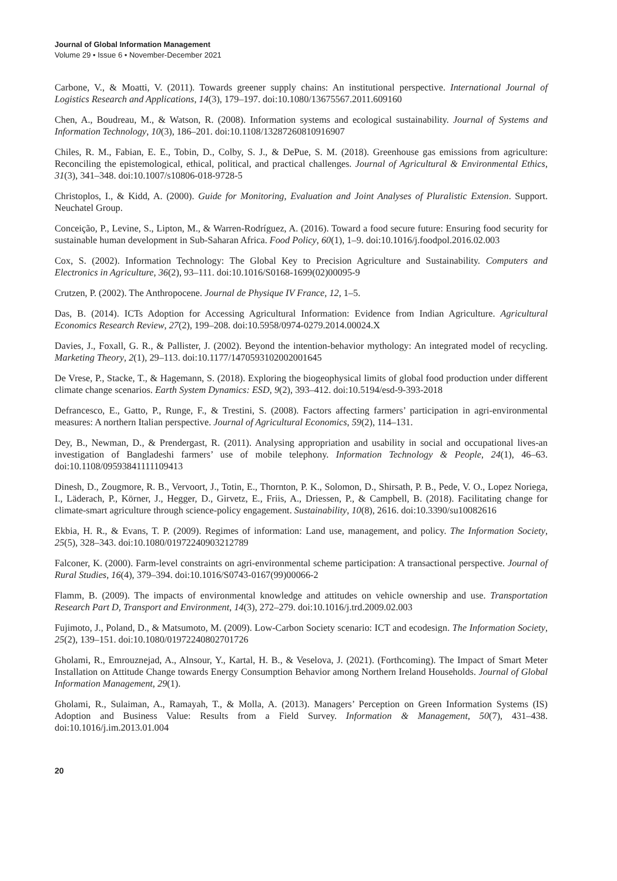Journal of Global Information Management
Volume 29 • Issue 6 • November-December 2021
Carbone, V., & Moatti, V. (2011). Towards greener supply chains: An institutional perspective. International Journal of Logistics Research and Applications, 14(3), 179–197. doi:10.1080/13675567.2011.609160
Chen, A., Boudreau, M., & Watson, R. (2008). Information systems and ecological sustainability. Journal of Systems and Information Technology, 10(3), 186–201. doi:10.1108/13287260810916907
Chiles, R. M., Fabian, E. E., Tobin, D., Colby, S. J., & DePue, S. M. (2018). Greenhouse gas emissions from agriculture: Reconciling the epistemological, ethical, political, and practical challenges. Journal of Agricultural & Environmental Ethics, 31(3), 341–348. doi:10.1007/s10806-018-9728-5
Christoplos, I., & Kidd, A. (2000). Guide for Monitoring, Evaluation and Joint Analyses of Pluralistic Extension. Support. Neuchatel Group.
Conceição, P., Levine, S., Lipton, M., & Warren-Rodríguez, A. (2016). Toward a food secure future: Ensuring food security for sustainable human development in Sub-Saharan Africa. Food Policy, 60(1), 1–9. doi:10.1016/j.foodpol.2016.02.003
Cox, S. (2002). Information Technology: The Global Key to Precision Agriculture and Sustainability. Computers and Electronics in Agriculture, 36(2), 93–111. doi:10.1016/S0168-1699(02)00095-9
Crutzen, P. (2002). The Anthropocene. Journal de Physique IV France, 12, 1–5.
Das, B. (2014). ICTs Adoption for Accessing Agricultural Information: Evidence from Indian Agriculture. Agricultural Economics Research Review, 27(2), 199–208. doi:10.5958/0974-0279.2014.00024.X
Davies, J., Foxall, G. R., & Pallister, J. (2002). Beyond the intention-behavior mythology: An integrated model of recycling. Marketing Theory, 2(1), 29–113. doi:10.1177/1470593102002001645
De Vrese, P., Stacke, T., & Hagemann, S. (2018). Exploring the biogeophysical limits of global food production under different climate change scenarios. Earth System Dynamics: ESD, 9(2), 393–412. doi:10.5194/esd-9-393-2018
Defrancesco, E., Gatto, P., Runge, F., & Trestini, S. (2008). Factors affecting farmers’ participation in agri-environmental measures: A northern Italian perspective. Journal of Agricultural Economics, 59(2), 114–131.
Dey, B., Newman, D., & Prendergast, R. (2011). Analysing appropriation and usability in social and occupational lives-an investigation of Bangladeshi farmers’ use of mobile telephony. Information Technology & People, 24(1), 46–63. doi:10.1108/09593841111109413
Dinesh, D., Zougmore, R. B., Vervoort, J., Totin, E., Thornton, P. K., Solomon, D., Shirsath, P. B., Pede, V. O., Lopez Noriega, I., Läderach, P., Körner, J., Hegger, D., Girvetz, E., Friis, A., Driessen, P., & Campbell, B. (2018). Facilitating change for climate-smart agriculture through science-policy engagement. Sustainability, 10(8), 2616. doi:10.3390/su10082616
Ekbia, H. R., & Evans, T. P. (2009). Regimes of information: Land use, management, and policy. The Information Society, 25(5), 328–343. doi:10.1080/01972240903212789
Falconer, K. (2000). Farm-level constraints on agri-environmental scheme participation: A transactional perspective. Journal of Rural Studies, 16(4), 379–394. doi:10.1016/S0743-0167(99)00066-2
Flamm, B. (2009). The impacts of environmental knowledge and attitudes on vehicle ownership and use. Transportation Research Part D, Transport and Environment, 14(3), 272–279. doi:10.1016/j.trd.2009.02.003
Fujimoto, J., Poland, D., & Matsumoto, M. (2009). Low-Carbon Society scenario: ICT and ecodesign. The Information Society, 25(2), 139–151. doi:10.1080/01972240802701726
Gholami, R., Emrouznejad, A., Alnsour, Y., Kartal, H. B., & Veselova, J. (2021). (Forthcoming). The Impact of Smart Meter Installation on Attitude Change towards Energy Consumption Behavior among Northern Ireland Households. Journal of Global Information Management, 29(1).
Gholami, R., Sulaiman, A., Ramayah, T., & Molla, A. (2013). Managers’ Perception on Green Information Systems (IS) Adoption and Business Value: Results from a Field Survey. Information & Management, 50(7), 431–438. doi:10.1016/j.im.2013.01.004
20